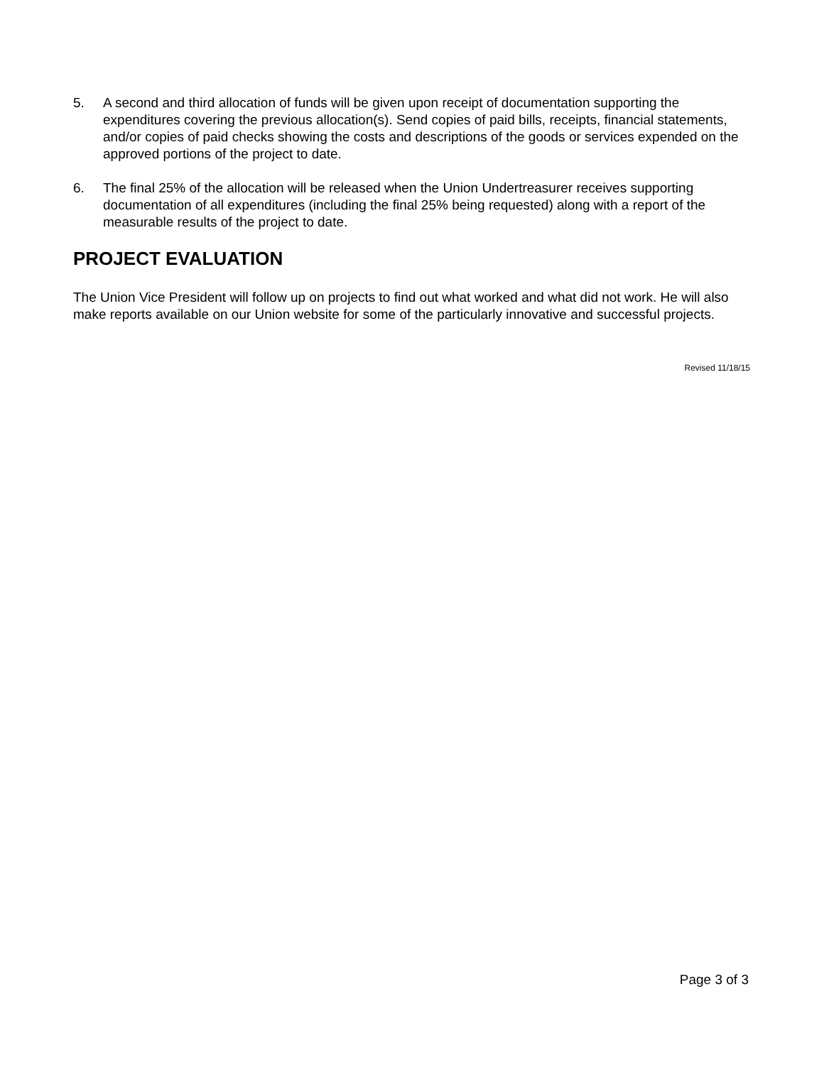5. A second and third allocation of funds will be given upon receipt of documentation supporting the expenditures covering the previous allocation(s). Send copies of paid bills, receipts, financial statements, and/or copies of paid checks showing the costs and descriptions of the goods or services expended on the approved portions of the project to date.
6. The final 25% of the allocation will be released when the Union Undertreasurer receives supporting documentation of all expenditures (including the final 25% being requested) along with a report of the measurable results of the project to date.
PROJECT EVALUATION
The Union Vice President will follow up on projects to find out what worked and what did not work. He will also make reports available on our Union website for some of the particularly innovative and successful projects.
Revised 11/18/15
Page 3 of 3